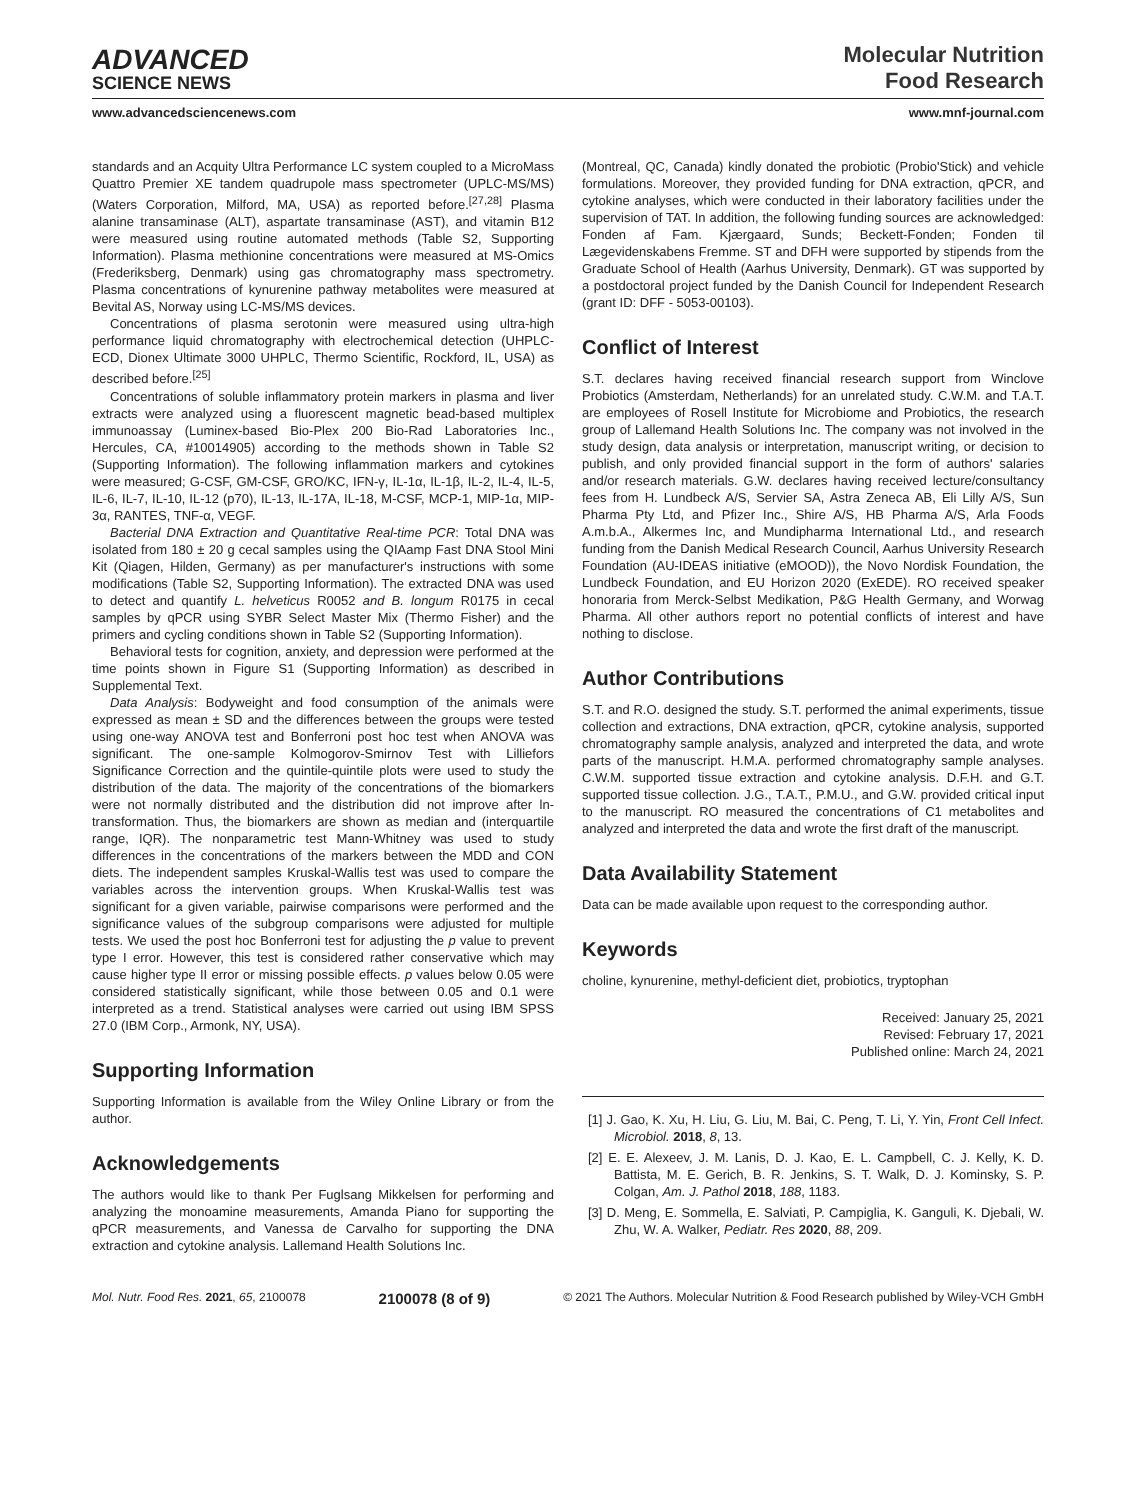ADVANCED
SCIENCE NEWS
Molecular Nutrition
Food Research
www.advancedsciencenews.com www.mnf-journal.com
standards and an Acquity Ultra Performance LC system coupled to a MicroMass Quattro Premier XE tandem quadrupole mass spectrometer (UPLC-MS/MS) (Waters Corporation, Milford, MA, USA) as reported before.<sup>[27,28]</sup> Plasma alanine transaminase (ALT), aspartate transaminase (AST), and vitamin B12 were measured using routine automated methods (Table S2, Supporting Information). Plasma methionine concentrations were measured at MS-Omics (Frederiksberg, Denmark) using gas chromatography mass spectrometry. Plasma concentrations of kynurenine pathway metabolites were measured at Bevital AS, Norway using LC-MS/MS devices.
Concentrations of plasma serotonin were measured using ultra-high performance liquid chromatography with electrochemical detection (UHPLC-ECD, Dionex Ultimate 3000 UHPLC, Thermo Scientific, Rockford, IL, USA) as described before.<sup>[25]</sup>
Concentrations of soluble inflammatory protein markers in plasma and liver extracts were analyzed using a fluorescent magnetic bead-based multiplex immunoassay (Luminex-based Bio-Plex 200 Bio-Rad Laboratories Inc., Hercules, CA, #10014905) according to the methods shown in Table S2 (Supporting Information). The following inflammation markers and cytokines were measured; G-CSF, GM-CSF, GRO/KC, IFN-γ, IL-1α, IL-1β, IL-2, IL-4, IL-5, IL-6, IL-7, IL-10, IL-12 (p70), IL-13, IL-17A, IL-18, M-CSF, MCP-1, MIP-1α, MIP-3α, RANTES, TNF-α, VEGF.
Bacterial DNA Extraction and Quantitative Real-time PCR: Total DNA was isolated from 180 ± 20 g cecal samples using the QIAamp Fast DNA Stool Mini Kit (Qiagen, Hilden, Germany) as per manufacturer's instructions with some modifications (Table S2, Supporting Information). The extracted DNA was used to detect and quantify L. helveticus R0052 and B. longum R0175 in cecal samples by qPCR using SYBR Select Master Mix (Thermo Fisher) and the primers and cycling conditions shown in Table S2 (Supporting Information).
Behavioral tests for cognition, anxiety, and depression were performed at the time points shown in Figure S1 (Supporting Information) as described in Supplemental Text.
Data Analysis: Bodyweight and food consumption of the animals were expressed as mean ± SD and the differences between the groups were tested using one-way ANOVA test and Bonferroni post hoc test when ANOVA was significant. The one-sample Kolmogorov-Smirnov Test with Lilliefors Significance Correction and the quintile-quintile plots were used to study the distribution of the data. The majority of the concentrations of the biomarkers were not normally distributed and the distribution did not improve after ln-transformation. Thus, the biomarkers are shown as median and (interquartile range, IQR). The nonparametric test Mann-Whitney was used to study differences in the concentrations of the markers between the MDD and CON diets. The independent samples Kruskal-Wallis test was used to compare the variables across the intervention groups. When Kruskal-Wallis test was significant for a given variable, pairwise comparisons were performed and the significance values of the subgroup comparisons were adjusted for multiple tests. We used the post hoc Bonferroni test for adjusting the p value to prevent type I error. However, this test is considered rather conservative which may cause higher type II error or missing possible effects. p values below 0.05 were considered statistically significant, while those between 0.05 and 0.1 were interpreted as a trend. Statistical analyses were carried out using IBM SPSS 27.0 (IBM Corp., Armonk, NY, USA).
Supporting Information
Supporting Information is available from the Wiley Online Library or from the author.
Acknowledgements
The authors would like to thank Per Fuglsang Mikkelsen for performing and analyzing the monoamine measurements, Amanda Piano for supporting the qPCR measurements, and Vanessa de Carvalho for supporting the DNA extraction and cytokine analysis. Lallemand Health Solutions Inc.
(Montreal, QC, Canada) kindly donated the probiotic (Probio'Stick) and vehicle formulations. Moreover, they provided funding for DNA extraction, qPCR, and cytokine analyses, which were conducted in their laboratory facilities under the supervision of TAT. In addition, the following funding sources are acknowledged: Fonden af Fam. Kjærgaard, Sunds; Beckett-Fonden; Fonden til Lægevidenskabens Fremme. ST and DFH were supported by stipends from the Graduate School of Health (Aarhus University, Denmark). GT was supported by a postdoctoral project funded by the Danish Council for Independent Research (grant ID: DFF - 5053-00103).
Conflict of Interest
S.T. declares having received financial research support from Winclove Probiotics (Amsterdam, Netherlands) for an unrelated study. C.W.M. and T.A.T. are employees of Rosell Institute for Microbiome and Probiotics, the research group of Lallemand Health Solutions Inc. The company was not involved in the study design, data analysis or interpretation, manuscript writing, or decision to publish, and only provided financial support in the form of authors' salaries and/or research materials. G.W. declares having received lecture/consultancy fees from H. Lundbeck A/S, Servier SA, Astra Zeneca AB, Eli Lilly A/S, Sun Pharma Pty Ltd, and Pfizer Inc., Shire A/S, HB Pharma A/S, Arla Foods A.m.b.A., Alkermes Inc, and Mundipharma International Ltd., and research funding from the Danish Medical Research Council, Aarhus University Research Foundation (AU-IDEAS initiative (eMOOD)), the Novo Nordisk Foundation, the Lundbeck Foundation, and EU Horizon 2020 (ExEDE). RO received speaker honoraria from Merck-Selbst Medikation, P&G Health Germany, and Worwag Pharma. All other authors report no potential conflicts of interest and have nothing to disclose.
Author Contributions
S.T. and R.O. designed the study. S.T. performed the animal experiments, tissue collection and extractions, DNA extraction, qPCR, cytokine analysis, supported chromatography sample analysis, analyzed and interpreted the data, and wrote parts of the manuscript. H.M.A. performed chromatography sample analyses. C.W.M. supported tissue extraction and cytokine analysis. D.F.H. and G.T. supported tissue collection. J.G., T.A.T., P.M.U., and G.W. provided critical input to the manuscript. RO measured the concentrations of C1 metabolites and analyzed and interpreted the data and wrote the first draft of the manuscript.
Data Availability Statement
Data can be made available upon request to the corresponding author.
Keywords
choline, kynurenine, methyl-deficient diet, probiotics, tryptophan
Received: January 25, 2021
Revised: February 17, 2021
Published online: March 24, 2021
[1] J. Gao, K. Xu, H. Liu, G. Liu, M. Bai, C. Peng, T. Li, Y. Yin, Front Cell Infect. Microbiol. 2018, 8, 13.
[2] E. E. Alexeev, J. M. Lanis, D. J. Kao, E. L. Campbell, C. J. Kelly, K. D. Battista, M. E. Gerich, B. R. Jenkins, S. T. Walk, D. J. Kominsky, S. P. Colgan, Am. J. Pathol 2018, 188, 1183.
[3] D. Meng, E. Sommella, E. Salviati, P. Campiglia, K. Ganguli, K. Djebali, W. Zhu, W. A. Walker, Pediatr. Res 2020, 88, 209.
Mol. Nutr. Food Res. 2021, 65, 2100078 2100078 (8 of 9) © 2021 The Authors. Molecular Nutrition & Food Research published by Wiley-VCH GmbH